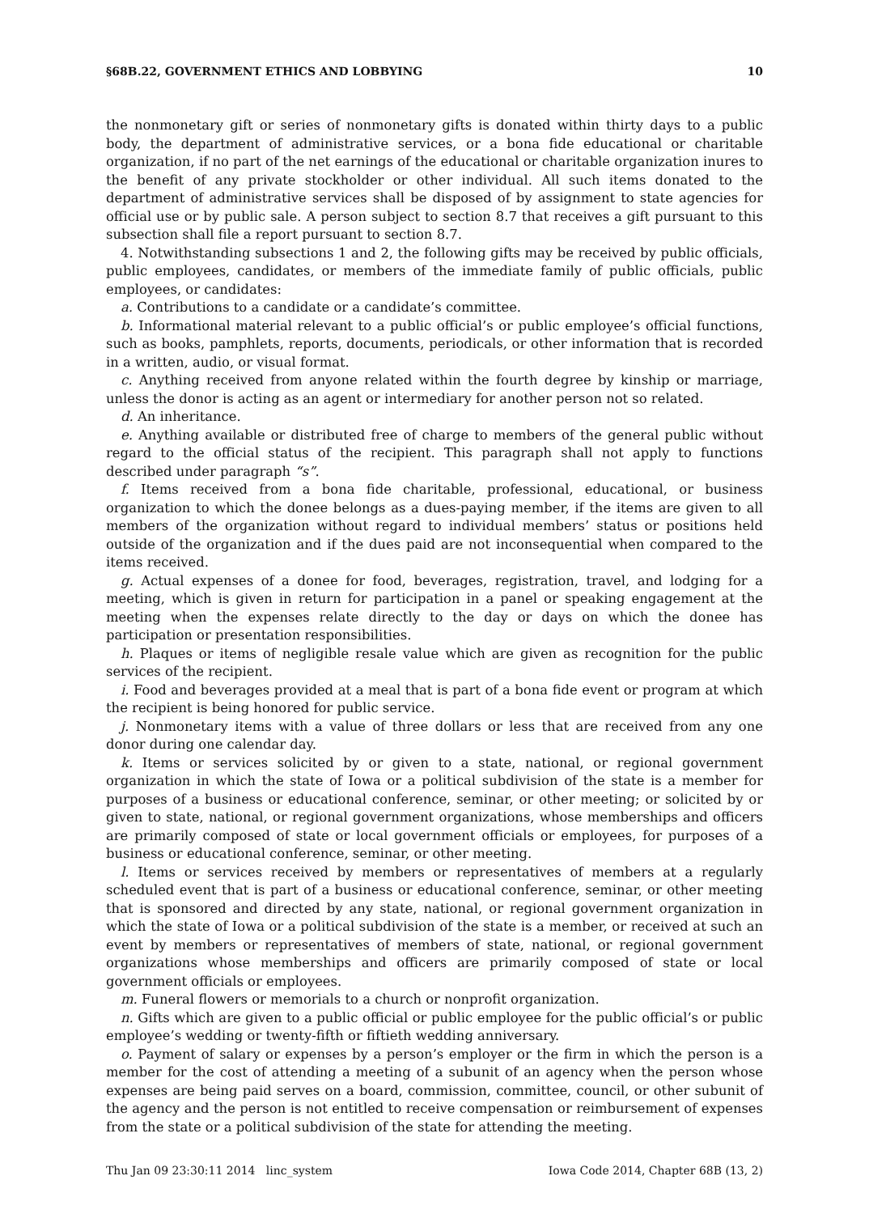§68B.22, GOVERNMENT ETHICS AND LOBBYING 10
the nonmonetary gift or series of nonmonetary gifts is donated within thirty days to a public body, the department of administrative services, or a bona fide educational or charitable organization, if no part of the net earnings of the educational or charitable organization inures to the benefit of any private stockholder or other individual. All such items donated to the department of administrative services shall be disposed of by assignment to state agencies for official use or by public sale. A person subject to section 8.7 that receives a gift pursuant to this subsection shall file a report pursuant to section 8.7.
4. Notwithstanding subsections 1 and 2, the following gifts may be received by public officials, public employees, candidates, or members of the immediate family of public officials, public employees, or candidates:
a. Contributions to a candidate or a candidate’s committee.
b. Informational material relevant to a public official’s or public employee’s official functions, such as books, pamphlets, reports, documents, periodicals, or other information that is recorded in a written, audio, or visual format.
c. Anything received from anyone related within the fourth degree by kinship or marriage, unless the donor is acting as an agent or intermediary for another person not so related.
d. An inheritance.
e. Anything available or distributed free of charge to members of the general public without regard to the official status of the recipient. This paragraph shall not apply to functions described under paragraph “s”.
f. Items received from a bona fide charitable, professional, educational, or business organization to which the donee belongs as a dues-paying member, if the items are given to all members of the organization without regard to individual members’ status or positions held outside of the organization and if the dues paid are not inconsequential when compared to the items received.
g. Actual expenses of a donee for food, beverages, registration, travel, and lodging for a meeting, which is given in return for participation in a panel or speaking engagement at the meeting when the expenses relate directly to the day or days on which the donee has participation or presentation responsibilities.
h. Plaques or items of negligible resale value which are given as recognition for the public services of the recipient.
i. Food and beverages provided at a meal that is part of a bona fide event or program at which the recipient is being honored for public service.
j. Nonmonetary items with a value of three dollars or less that are received from any one donor during one calendar day.
k. Items or services solicited by or given to a state, national, or regional government organization in which the state of Iowa or a political subdivision of the state is a member for purposes of a business or educational conference, seminar, or other meeting; or solicited by or given to state, national, or regional government organizations, whose memberships and officers are primarily composed of state or local government officials or employees, for purposes of a business or educational conference, seminar, or other meeting.
l. Items or services received by members or representatives of members at a regularly scheduled event that is part of a business or educational conference, seminar, or other meeting that is sponsored and directed by any state, national, or regional government organization in which the state of Iowa or a political subdivision of the state is a member, or received at such an event by members or representatives of members of state, national, or regional government organizations whose memberships and officers are primarily composed of state or local government officials or employees.
m. Funeral flowers or memorials to a church or nonprofit organization.
n. Gifts which are given to a public official or public employee for the public official’s or public employee’s wedding or twenty-fifth or fiftieth wedding anniversary.
o. Payment of salary or expenses by a person’s employer or the firm in which the person is a member for the cost of attending a meeting of a subunit of an agency when the person whose expenses are being paid serves on a board, commission, committee, council, or other subunit of the agency and the person is not entitled to receive compensation or reimbursement of expenses from the state or a political subdivision of the state for attending the meeting.
Thu Jan 09 23:30:11 2014 linc_system Iowa Code 2014, Chapter 68B (13, 2)